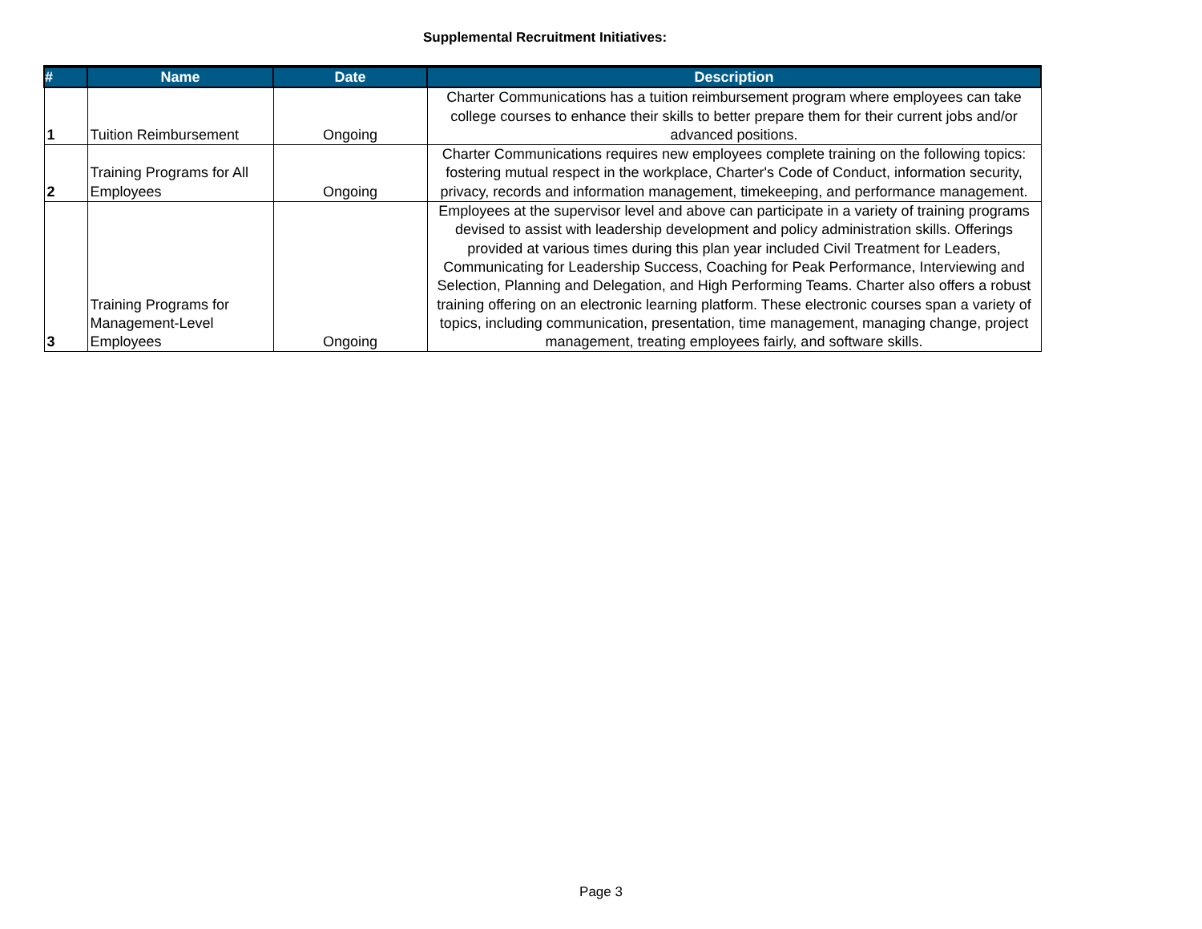Supplemental Recruitment Initiatives:
| # | Name | Date | Description |
| --- | --- | --- | --- |
| 1 | Tuition Reimbursement | Ongoing | Charter Communications has a tuition reimbursement program where employees can take college courses to enhance their skills to better prepare them for their current jobs and/or advanced positions. |
| 2 | Training Programs for All Employees | Ongoing | Charter Communications requires new employees complete training on the following topics: fostering mutual respect in the workplace, Charter's Code of Conduct, information security, privacy, records and information management, timekeeping, and performance management. |
| 3 | Training Programs for Management-Level Employees | Ongoing | Employees at the supervisor level and above can participate in a variety of training programs devised to assist with leadership development and policy administration skills. Offerings provided at various times during this plan year included Civil Treatment for Leaders, Communicating for Leadership Success, Coaching for Peak Performance, Interviewing and Selection, Planning and Delegation, and High Performing Teams. Charter also offers a robust training offering on an electronic learning platform. These electronic courses span a variety of topics, including communication, presentation, time management, managing change, project management, treating employees fairly, and software skills. |
Page 3